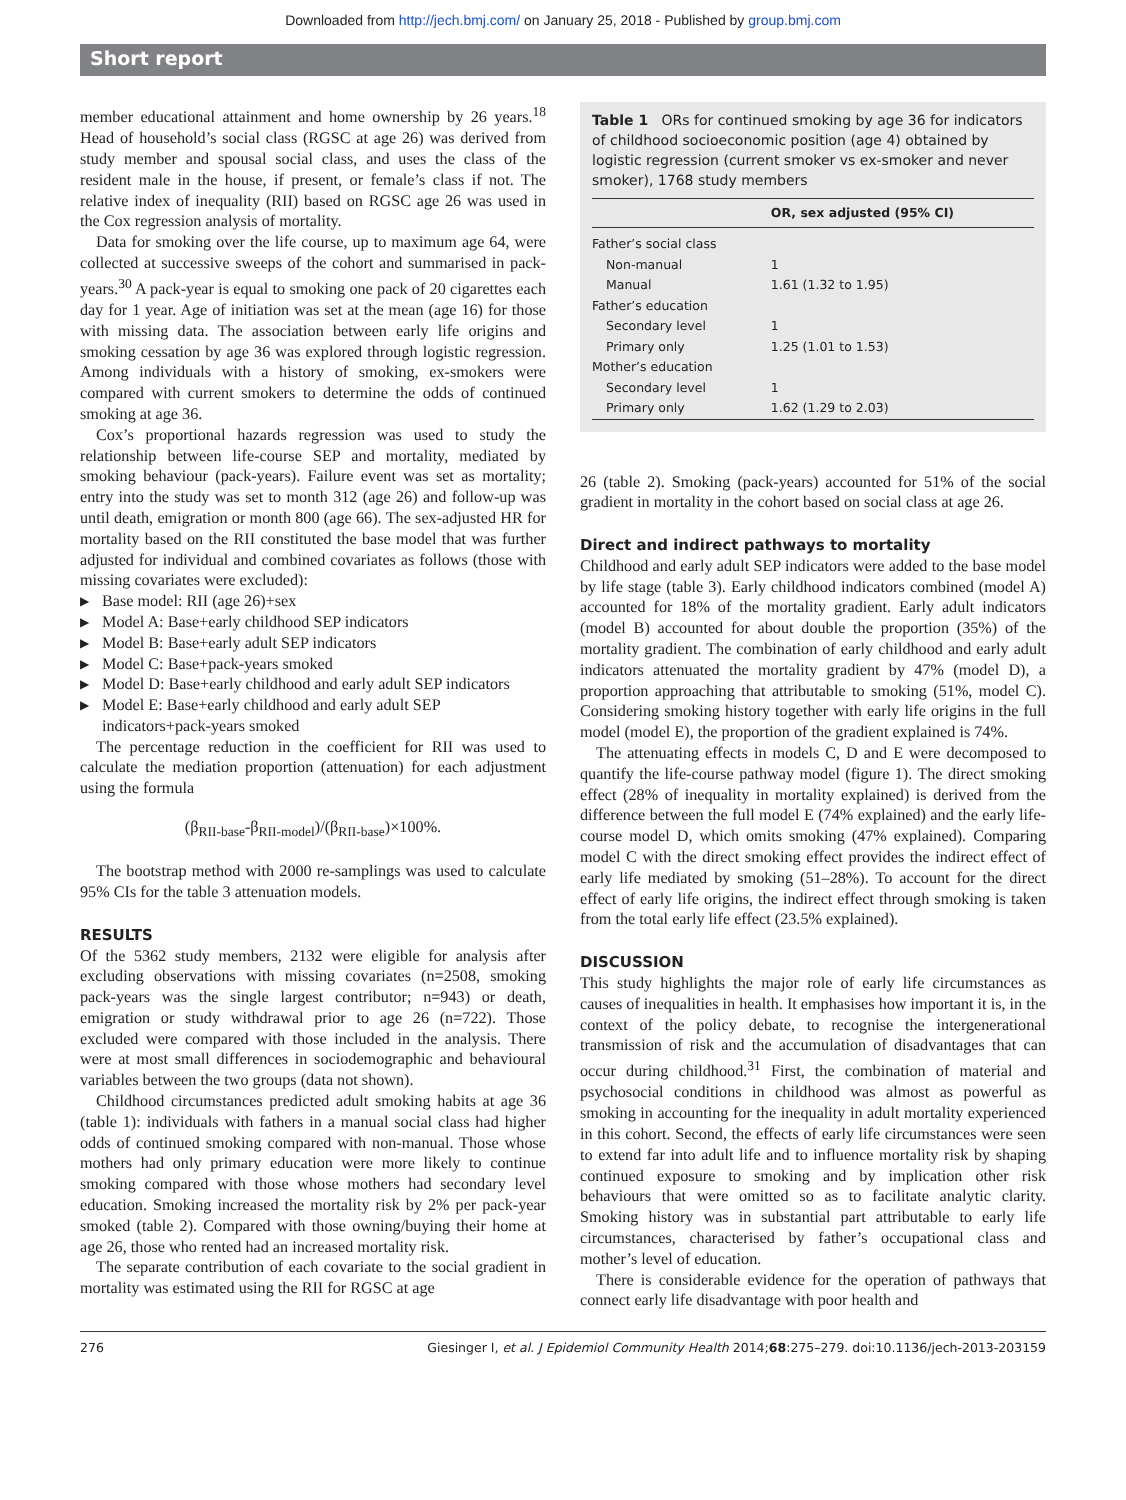Downloaded from http://jech.bmj.com/ on January 25, 2018 - Published by group.bmj.com
Short report
member educational attainment and home ownership by 26 years.<sup>18</sup> Head of household’s social class (RGSC at age 26) was derived from study member and spousal social class, and uses the class of the resident male in the house, if present, or female’s class if not. The relative index of inequality (RII) based on RGSC age 26 was used in the Cox regression analysis of mortality.
Data for smoking over the life course, up to maximum age 64, were collected at successive sweeps of the cohort and summarised in pack-years.<sup>30</sup> A pack-year is equal to smoking one pack of 20 cigarettes each day for 1 year. Age of initiation was set at the mean (age 16) for those with missing data. The association between early life origins and smoking cessation by age 36 was explored through logistic regression. Among individuals with a history of smoking, ex-smokers were compared with current smokers to determine the odds of continued smoking at age 36.
Cox’s proportional hazards regression was used to study the relationship between life-course SEP and mortality, mediated by smoking behaviour (pack-years). Failure event was set as mortality; entry into the study was set to month 312 (age 26) and follow-up was until death, emigration or month 800 (age 66). The sex-adjusted HR for mortality based on the RII constituted the base model that was further adjusted for individual and combined covariates as follows (those with missing covariates were excluded):
▶ Base model: RII (age 26)+sex
▶ Model A: Base+early childhood SEP indicators
▶ Model B: Base+early adult SEP indicators
▶ Model C: Base+pack-years smoked
▶ Model D: Base+early childhood and early adult SEP indicators
▶ Model E: Base+early childhood and early adult SEP indicators+pack-years smoked
The percentage reduction in the coefficient for RII was used to calculate the mediation proportion (attenuation) for each adjustment using the formula
(β<sub>RII-base</sub>-β<sub>RII-model</sub>)/(β<sub>RII-base</sub>)×100%.
The bootstrap method with 2000 re-samplings was used to calculate 95% CIs for the table 3 attenuation models.
RESULTS
Of the 5362 study members, 2132 were eligible for analysis after excluding observations with missing covariates (n=2508, smoking pack-years was the single largest contributor; n=943) or death, emigration or study withdrawal prior to age 26 (n=722). Those excluded were compared with those included in the analysis. There were at most small differences in sociodemographic and behavioural variables between the two groups (data not shown).
Childhood circumstances predicted adult smoking habits at age 36 (table 1): individuals with fathers in a manual social class had higher odds of continued smoking compared with non-manual. Those whose mothers had only primary education were more likely to continue smoking compared with those whose mothers had secondary level education. Smoking increased the mortality risk by 2% per pack-year smoked (table 2). Compared with those owning/buying their home at age 26, those who rented had an increased mortality risk.
The separate contribution of each covariate to the social gradient in mortality was estimated using the RII for RGSC at age
Table 1 ORs for continued smoking by age 36 for indicators of childhood socioeconomic position (age 4) obtained by logistic regression (current smoker vs ex-smoker and never smoker), 1768 study members
| | OR, sex adjusted (95% CI) |
| --- | --- |
| Father’s social class | |
| Non-manual | 1 |
| Manual | 1.61 (1.32 to 1.95) |
| Father’s education | |
| Secondary level | 1 |
| Primary only | 1.25 (1.01 to 1.53) |
| Mother’s education | |
| Secondary level | 1 |
| Primary only | 1.62 (1.29 to 2.03) |
26 (table 2). Smoking (pack-years) accounted for 51% of the social gradient in mortality in the cohort based on social class at age 26.
Direct and indirect pathways to mortality
Childhood and early adult SEP indicators were added to the base model by life stage (table 3). Early childhood indicators combined (model A) accounted for 18% of the mortality gradient. Early adult indicators (model B) accounted for about double the proportion (35%) of the mortality gradient. The combination of early childhood and early adult indicators attenuated the mortality gradient by 47% (model D), a proportion approaching that attributable to smoking (51%, model C). Considering smoking history together with early life origins in the full model (model E), the proportion of the gradient explained is 74%.
The attenuating effects in models C, D and E were decomposed to quantify the life-course pathway model (figure 1). The direct smoking effect (28% of inequality in mortality explained) is derived from the difference between the full model E (74% explained) and the early life-course model D, which omits smoking (47% explained). Comparing model C with the direct smoking effect provides the indirect effect of early life mediated by smoking (51–28%). To account for the direct effect of early life origins, the indirect effect through smoking is taken from the total early life effect (23.5% explained).
DISCUSSION
This study highlights the major role of early life circumstances as causes of inequalities in health. It emphasises how important it is, in the context of the policy debate, to recognise the intergenerational transmission of risk and the accumulation of disadvantages that can occur during childhood.<sup>31</sup> First, the combination of material and psychosocial conditions in childhood was almost as powerful as smoking in accounting for the inequality in adult mortality experienced in this cohort. Second, the effects of early life circumstances were seen to extend far into adult life and to influence mortality risk by shaping continued exposure to smoking and by implication other risk behaviours that were omitted so as to facilitate analytic clarity. Smoking history was in substantial part attributable to early life circumstances, characterised by father’s occupational class and mother’s level of education.
There is considerable evidence for the operation of pathways that connect early life disadvantage with poor health and
276 Giesinger I, et al. J Epidemiol Community Health 2014;68:275–279. doi:10.1136/jech-2013-203159